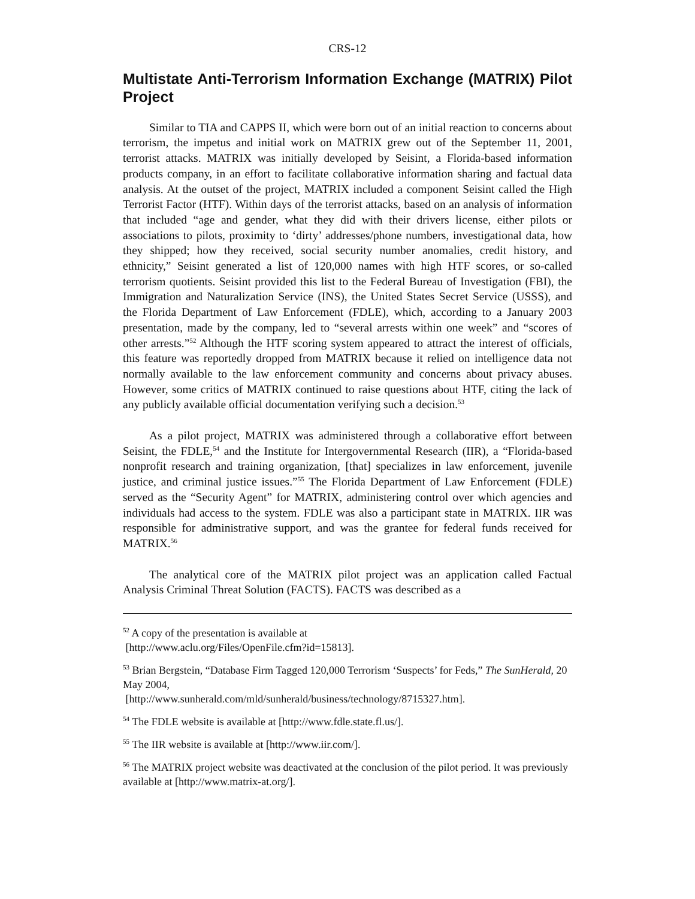CRS-12
Multistate Anti-Terrorism Information Exchange (MATRIX) Pilot Project
Similar to TIA and CAPPS II, which were born out of an initial reaction to concerns about terrorism, the impetus and initial work on MATRIX grew out of the September 11, 2001, terrorist attacks. MATRIX was initially developed by Seisint, a Florida-based information products company, in an effort to facilitate collaborative information sharing and factual data analysis. At the outset of the project, MATRIX included a component Seisint called the High Terrorist Factor (HTF). Within days of the terrorist attacks, based on an analysis of information that included “age and gender, what they did with their drivers license, either pilots or associations to pilots, proximity to ‘dirty’ addresses/phone numbers, investigational data, how they shipped; how they received, social security number anomalies, credit history, and ethnicity,” Seisint generated a list of 120,000 names with high HTF scores, or so-called terrorism quotients. Seisint provided this list to the Federal Bureau of Investigation (FBI), the Immigration and Naturalization Service (INS), the United States Secret Service (USSS), and the Florida Department of Law Enforcement (FDLE), which, according to a January 2003 presentation, made by the company, led to “several arrests within one week” and “scores of other arrests.”<sup>52</sup> Although the HTF scoring system appeared to attract the interest of officials, this feature was reportedly dropped from MATRIX because it relied on intelligence data not normally available to the law enforcement community and concerns about privacy abuses. However, some critics of MATRIX continued to raise questions about HTF, citing the lack of any publicly available official documentation verifying such a decision.<sup>53</sup>
As a pilot project, MATRIX was administered through a collaborative effort between Seisint, the FDLE,<sup>54</sup> and the Institute for Intergovernmental Research (IIR), a “Florida-based nonprofit research and training organization, [that] specializes in law enforcement, juvenile justice, and criminal justice issues.”<sup>55</sup> The Florida Department of Law Enforcement (FDLE) served as the “Security Agent” for MATRIX, administering control over which agencies and individuals had access to the system. FDLE was also a participant state in MATRIX. IIR was responsible for administrative support, and was the grantee for federal funds received for MATRIX.<sup>56</sup>
The analytical core of the MATRIX pilot project was an application called Factual Analysis Criminal Threat Solution (FACTS). FACTS was described as a
<sup>52</sup> A copy of the presentation is available at
[http://www.aclu.org/Files/OpenFile.cfm?id=15813].
<sup>53</sup> Brian Bergstein, “Database Firm Tagged 120,000 Terrorism ‘Suspects’ for Feds,” The SunHerald, 20 May 2004,
[http://www.sunherald.com/mld/sunherald/business/technology/8715327.htm].
<sup>54</sup> The FDLE website is available at [http://www.fdle.state.fl.us/].
<sup>55</sup> The IIR website is available at [http://www.iir.com/].
<sup>56</sup> The MATRIX project website was deactivated at the conclusion of the pilot period. It was previously available at [http://www.matrix-at.org/].